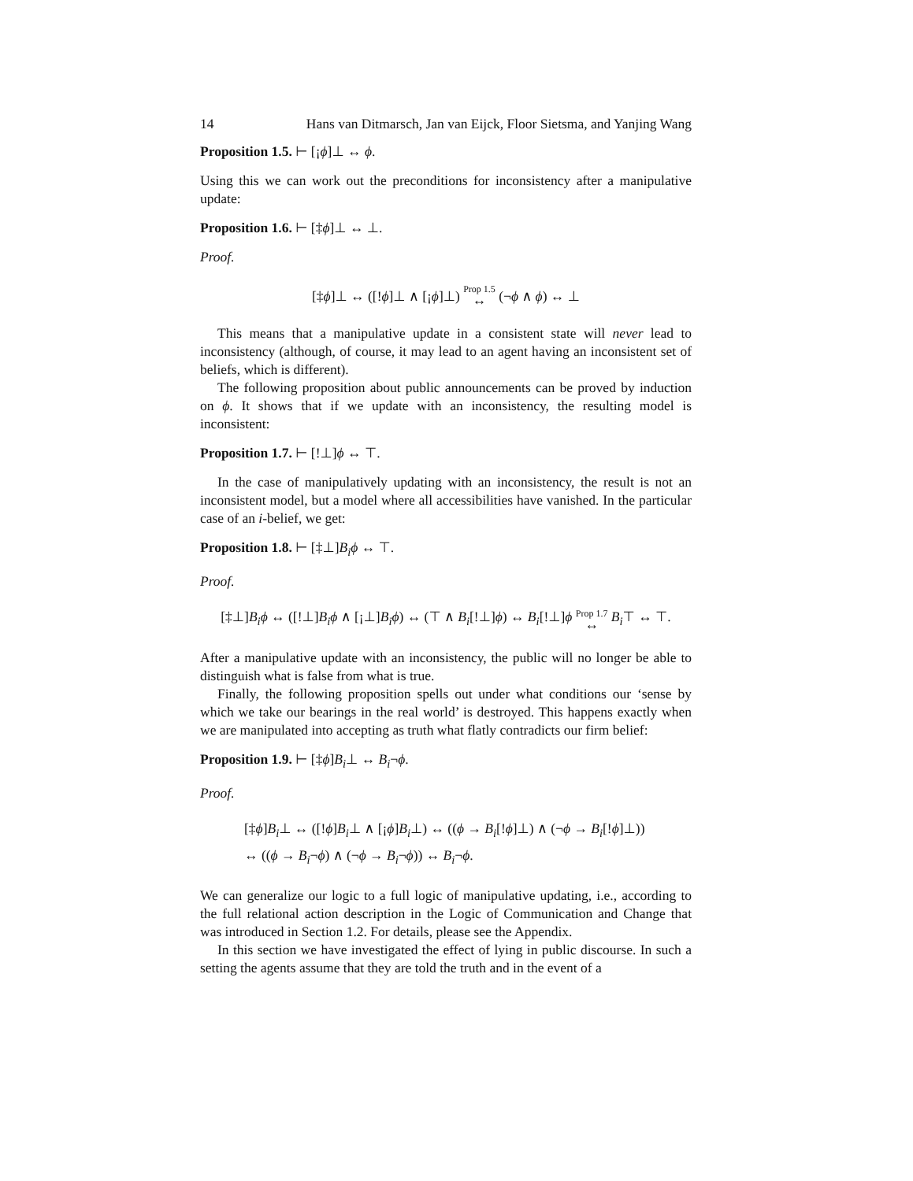14 Hans van Ditmarsch, Jan van Eijck, Floor Sietsma, and Yanjing Wang
Proposition 1.5. ⊢ [¡ϕ]⊥ ↔ ϕ.
Using this we can work out the preconditions for inconsistency after a manipulative update:
Proposition 1.6. ⊢ [‡ϕ]⊥ ↔ ⊥.
Proof.
[‡ϕ]⊥ ↔ ([!ϕ]⊥ ∧ [¡ϕ]⊥) Prop 1.5 ↔ (¬ϕ ∧ ϕ) ↔ ⊥
This means that a manipulative update in a consistent state will never lead to inconsistency (although, of course, it may lead to an agent having an inconsistent set of beliefs, which is different).
The following proposition about public announcements can be proved by induction on ϕ. It shows that if we update with an inconsistency, the resulting model is inconsistent:
Proposition 1.7. ⊢ [!⊥]ϕ ↔ ⊤.
In the case of manipulatively updating with an inconsistency, the result is not an inconsistent model, but a model where all accessibilities have vanished. In the particular case of an i-belief, we get:
Proposition 1.8. ⊢ [‡⊥]B<sub>i</sub>ϕ ↔ ⊤.
Proof.
[‡⊥]B<sub>i</sub>ϕ ↔ ([!⊥]B<sub>i</sub>ϕ ∧ [¡⊥]B<sub>i</sub>ϕ) ↔ (⊤ ∧ B<sub>i</sub>[!⊥]ϕ) ↔ B<sub>i</sub>[!⊥]ϕ Prop 1.7 ↔ B<sub>i</sub>⊤ ↔ ⊤.
After a manipulative update with an inconsistency, the public will no longer be able to distinguish what is false from what is true.
Finally, the following proposition spells out under what conditions our ‘sense by which we take our bearings in the real world’ is destroyed. This happens exactly when we are manipulated into accepting as truth what flatly contradicts our firm belief:
Proposition 1.9. ⊢ [‡ϕ]B<sub>i</sub>⊥ ↔ B<sub>i</sub>¬ϕ.
Proof.
[‡ϕ]B<sub>i</sub>⊥ ↔ ([!ϕ]B<sub>i</sub>⊥ ∧ [¡ϕ]B<sub>i</sub>⊥) ↔ ((ϕ → B<sub>i</sub>[!ϕ]⊥) ∧ (¬ϕ → B<sub>i</sub>[!ϕ]⊥))
↔ ((ϕ → B<sub>i</sub>¬ϕ) ∧ (¬ϕ → B<sub>i</sub>¬ϕ)) ↔ B<sub>i</sub>¬ϕ.
We can generalize our logic to a full logic of manipulative updating, i.e., according to the full relational action description in the Logic of Communication and Change that was introduced in Section 1.2. For details, please see the Appendix.
In this section we have investigated the effect of lying in public discourse. In such a setting the agents assume that they are told the truth and in the event of a